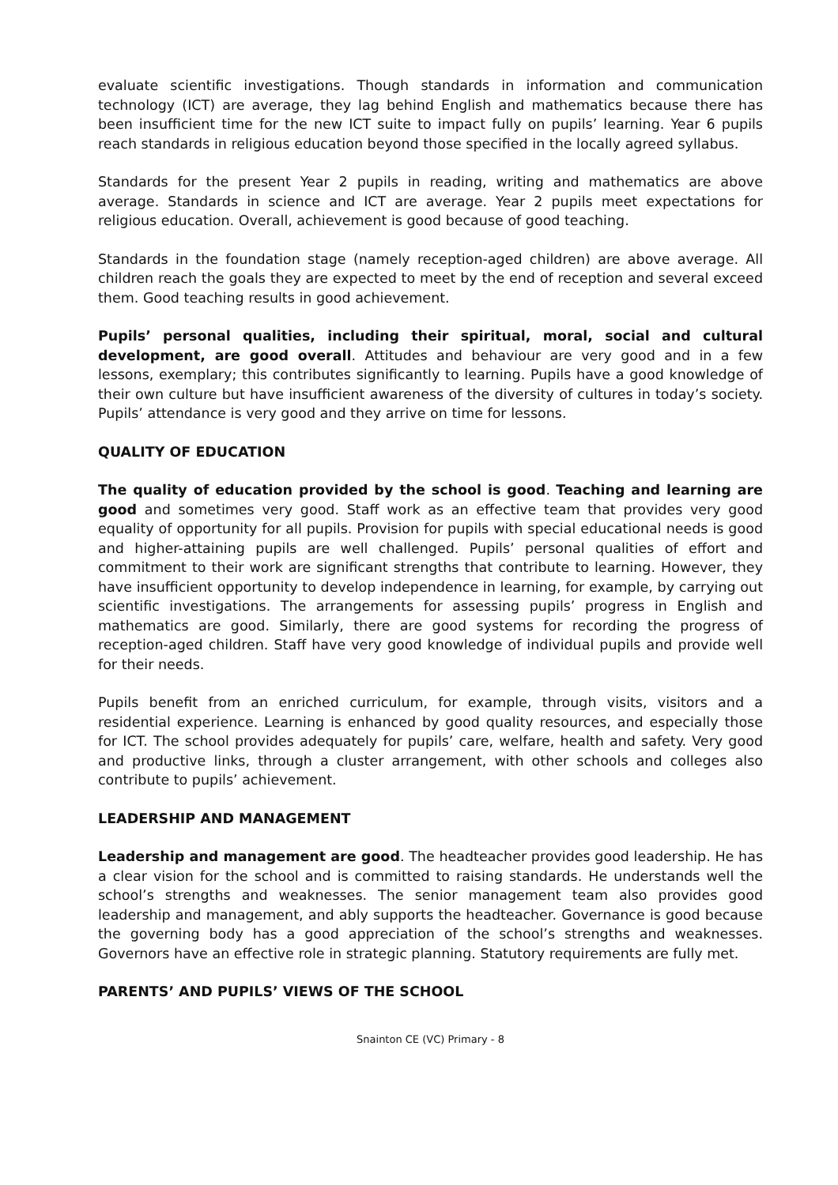evaluate scientific investigations. Though standards in information and communication technology (ICT) are average, they lag behind English and mathematics because there has been insufficient time for the new ICT suite to impact fully on pupils’ learning. Year 6 pupils reach standards in religious education beyond those specified in the locally agreed syllabus.
Standards for the present Year 2 pupils in reading, writing and mathematics are above average. Standards in science and ICT are average. Year 2 pupils meet expectations for religious education. Overall, achievement is good because of good teaching.
Standards in the foundation stage (namely reception-aged children) are above average. All children reach the goals they are expected to meet by the end of reception and several exceed them. Good teaching results in good achievement.
Pupils’ personal qualities, including their spiritual, moral, social and cultural development, are good overall. Attitudes and behaviour are very good and in a few lessons, exemplary; this contributes significantly to learning. Pupils have a good knowledge of their own culture but have insufficient awareness of the diversity of cultures in today’s society. Pupils’ attendance is very good and they arrive on time for lessons.
QUALITY OF EDUCATION
The quality of education provided by the school is good. Teaching and learning are good and sometimes very good. Staff work as an effective team that provides very good equality of opportunity for all pupils. Provision for pupils with special educational needs is good and higher-attaining pupils are well challenged. Pupils’ personal qualities of effort and commitment to their work are significant strengths that contribute to learning. However, they have insufficient opportunity to develop independence in learning, for example, by carrying out scientific investigations. The arrangements for assessing pupils’ progress in English and mathematics are good. Similarly, there are good systems for recording the progress of reception-aged children. Staff have very good knowledge of individual pupils and provide well for their needs.
Pupils benefit from an enriched curriculum, for example, through visits, visitors and a residential experience. Learning is enhanced by good quality resources, and especially those for ICT. The school provides adequately for pupils’ care, welfare, health and safety. Very good and productive links, through a cluster arrangement, with other schools and colleges also contribute to pupils’ achievement.
LEADERSHIP AND MANAGEMENT
Leadership and management are good. The headteacher provides good leadership. He has a clear vision for the school and is committed to raising standards. He understands well the school’s strengths and weaknesses. The senior management team also provides good leadership and management, and ably supports the headteacher. Governance is good because the governing body has a good appreciation of the school’s strengths and weaknesses. Governors have an effective role in strategic planning. Statutory requirements are fully met.
PARENTS’ AND PUPILS’ VIEWS OF THE SCHOOL
Snainton CE (VC) Primary - 8